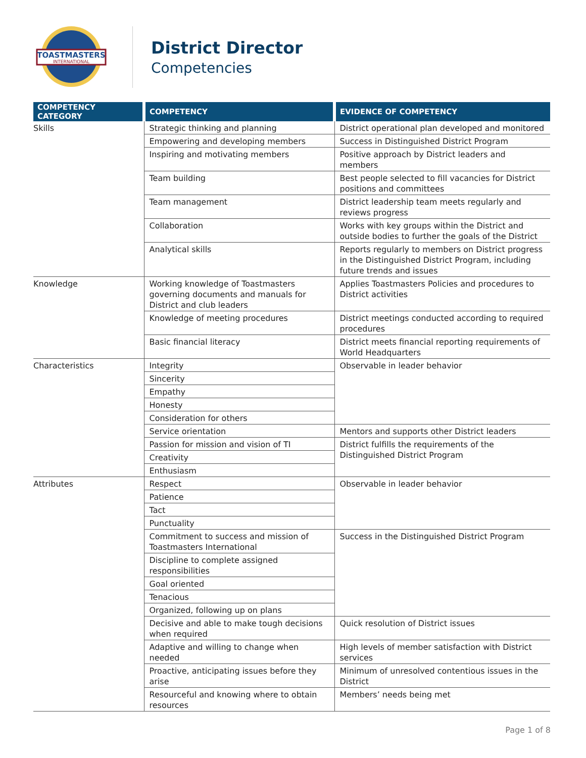TOASTMASTERS
INTERNATIONAL
District Director
Competencies
| COMPETENCY CATEGORY | COMPETENCY | EVIDENCE OF COMPETENCY |
| --- | --- | --- |
| Skills | Strategic thinking and planning | District operational plan developed and monitored |
| | Empowering and developing members | Success in Distinguished District Program |
| | Inspiring and motivating members | Positive approach by District leaders and members |
| | Team building | Best people selected to fill vacancies for District positions and committees |
| | Team management | District leadership team meets regularly and reviews progress |
| | Collaboration | Works with key groups within the District and outside bodies to further the goals of the District |
| | Analytical skills | Reports regularly to members on District progress in the Distinguished District Program, including future trends and issues |
| Knowledge | Working knowledge of Toastmasters governing documents and manuals for District and club leaders | Applies Toastmasters Policies and procedures to District activities |
| | Knowledge of meeting procedures | District meetings conducted according to required procedures |
| | Basic financial literacy | District meets financial reporting requirements of World Headquarters |
| Characteristics | Integrity | Observable in leader behavior |
| | Sincerity | |
| | Empathy | |
| | Honesty | |
| | Consideration for others | |
| | Service orientation | Mentors and supports other District leaders |
| | Passion for mission and vision of TI | District fulfills the requirements of the Distinguished District Program |
| | Creativity | |
| | Enthusiasm | |
| Attributes | Respect | Observable in leader behavior |
| | Patience | |
| | Tact | |
| | Punctuality | |
| | Commitment to success and mission of Toastmasters International | Success in the Distinguished District Program |
| | Discipline to complete assigned responsibilities | |
| | Goal oriented | |
| | Tenacious | |
| | Organized, following up on plans | |
| | Decisive and able to make tough decisions when required | Quick resolution of District issues |
| | Adaptive and willing to change when needed | High levels of member satisfaction with District services |
| | Proactive, anticipating issues before they arise | Minimum of unresolved contentious issues in the District |
| | Resourceful and knowing where to obtain resources | Members’ needs being met |
Page 1 of 8